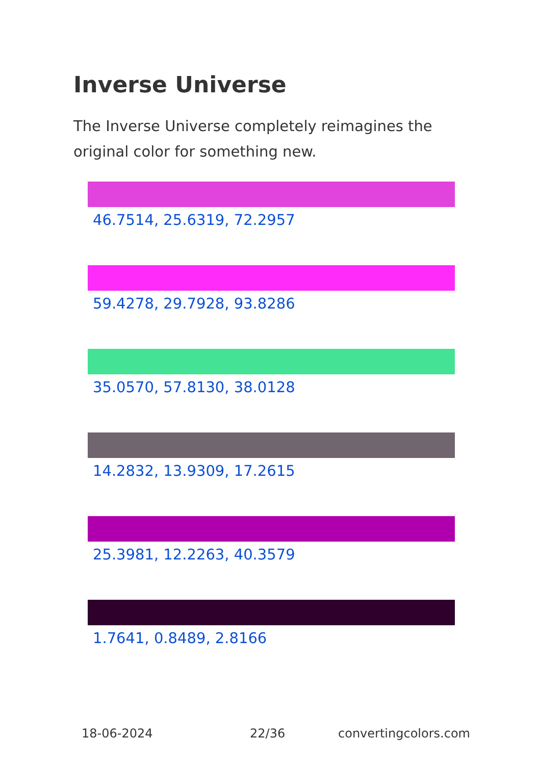Inverse Universe
The Inverse Universe completely reimagines the original color for something new.
46.7514, 25.6319, 72.2957
59.4278, 29.7928, 93.8286
35.0570, 57.8130, 38.0128
14.2832, 13.9309, 17.2615
25.3981, 12.2263, 40.3579
1.7641, 0.8489, 2.8166
18-06-2024 22/36 convertingcolors.com